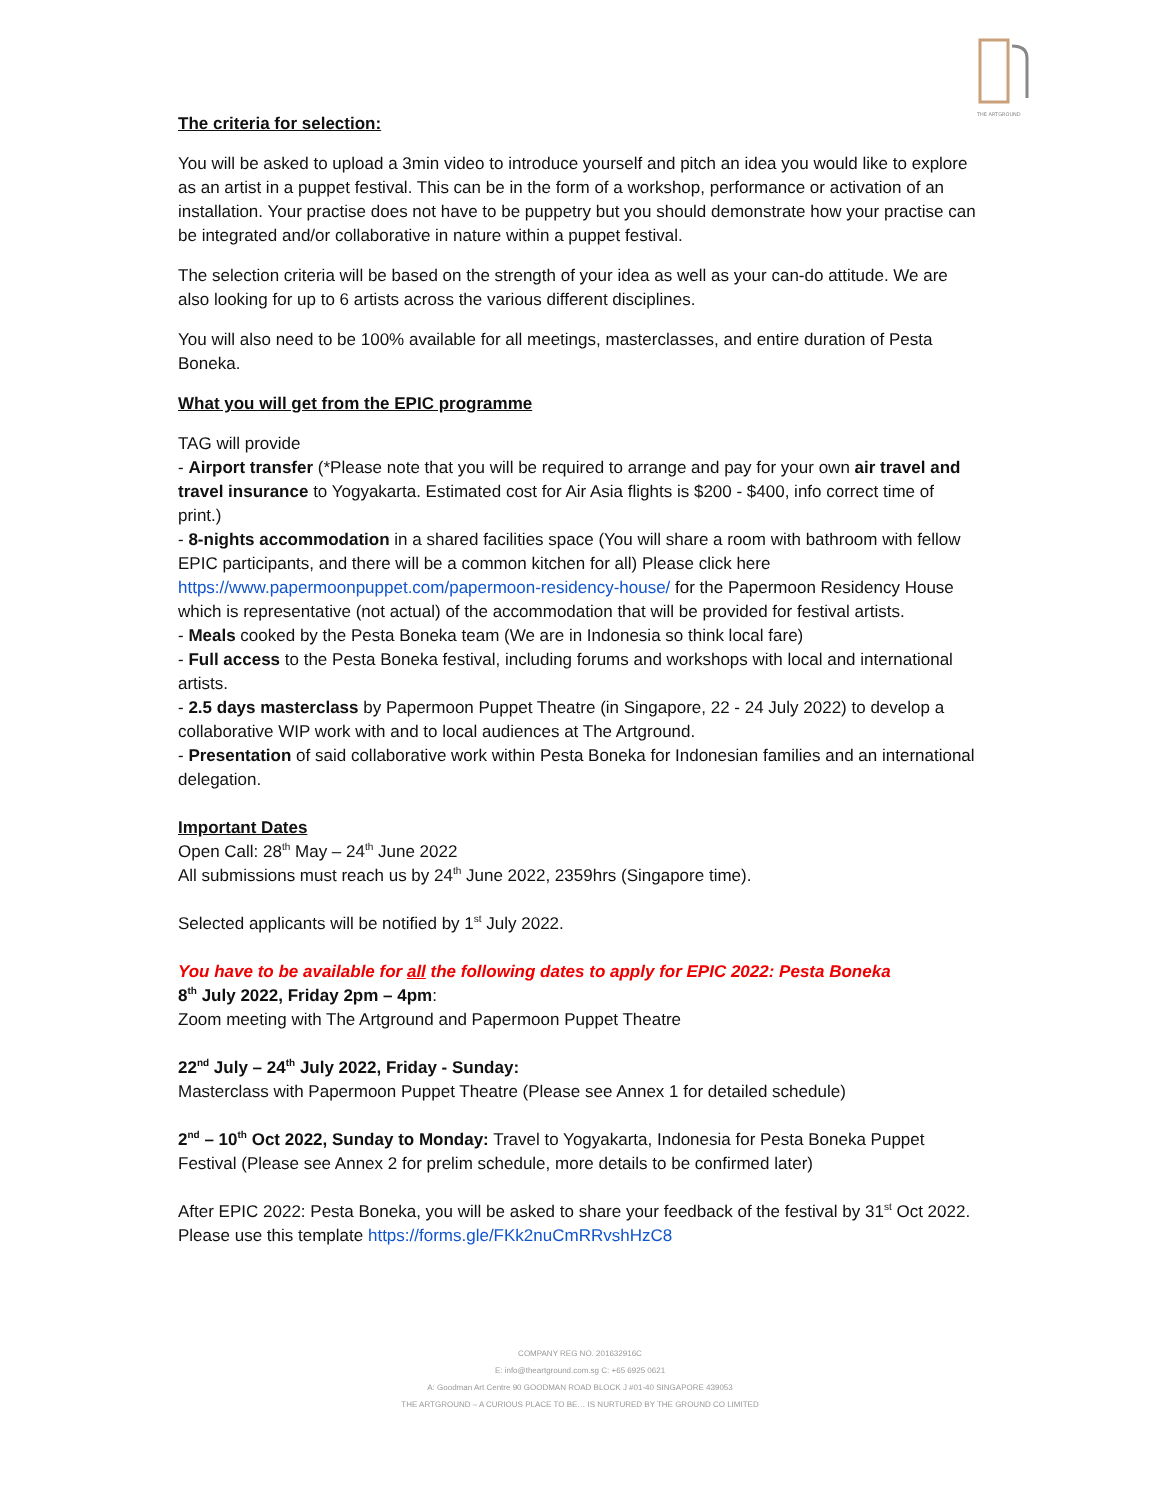THE ARTGROUND
The criteria for selection:
You will be asked to upload a 3min video to introduce yourself and pitch an idea you would like to explore as an artist in a puppet festival. This can be in the form of a workshop, performance or activation of an installation. Your practise does not have to be puppetry but you should demonstrate how your practise can be integrated and/or collaborative in nature within a puppet festival.
The selection criteria will be based on the strength of your idea as well as your can-do attitude. We are also looking for up to 6 artists across the various different disciplines.
You will also need to be 100% available for all meetings, masterclasses, and entire duration of Pesta Boneka.
What you will get from the EPIC programme
TAG will provide
- Airport transfer (*Please note that you will be required to arrange and pay for your own air travel and travel insurance to Yogyakarta. Estimated cost for Air Asia flights is $200 - $400, info correct time of print.)
- 8-nights accommodation in a shared facilities space (You will share a room with bathroom with fellow EPIC participants, and there will be a common kitchen for all) Please click here https://www.papermoonpuppet.com/papermoon-residency-house/ for the Papermoon Residency House which is representative (not actual) of the accommodation that will be provided for festival artists.
- Meals cooked by the Pesta Boneka team (We are in Indonesia so think local fare)
- Full access to the Pesta Boneka festival, including forums and workshops with local and international artists.
- 2.5 days masterclass by Papermoon Puppet Theatre (in Singapore, 22 - 24 July 2022) to develop a collaborative WIP work with and to local audiences at The Artground.
- Presentation of said collaborative work within Pesta Boneka for Indonesian families and an international delegation.
Important Dates
Open Call: 28<sup>th</sup> May – 24<sup>th</sup> June 2022
All submissions must reach us by 24<sup>th</sup> June 2022, 2359hrs (Singapore time).
Selected applicants will be notified by 1<sup>st</sup> July 2022.
You have to be available for all the following dates to apply for EPIC 2022: Pesta Boneka
8<sup>th</sup> July 2022, Friday 2pm – 4pm:
Zoom meeting with The Artground and Papermoon Puppet Theatre
22<sup>nd</sup> July – 24<sup>th</sup> July 2022, Friday - Sunday:
Masterclass with Papermoon Puppet Theatre (Please see Annex 1 for detailed schedule)
2<sup>nd</sup> – 10<sup>th</sup> Oct 2022, Sunday to Monday: Travel to Yogyakarta, Indonesia for Pesta Boneka Puppet Festival (Please see Annex 2 for prelim schedule, more details to be confirmed later)
After EPIC 2022: Pesta Boneka, you will be asked to share your feedback of the festival by 31<sup>st</sup> Oct 2022. Please use this template https://forms.gle/FKk2nuCmRRvshHzC8
COMPANY REG NO. 201632916C
E: info@theartground.com.sg C: +65 6925 0621
A: Goodman Art Centre 90 GOODMAN ROAD BLOCK J #01-40 SINGAPORE 439053
THE ARTGROUND – A CURIOUS PLACE TO BE… IS NURTURED BY THE GROUND CO LIMITED